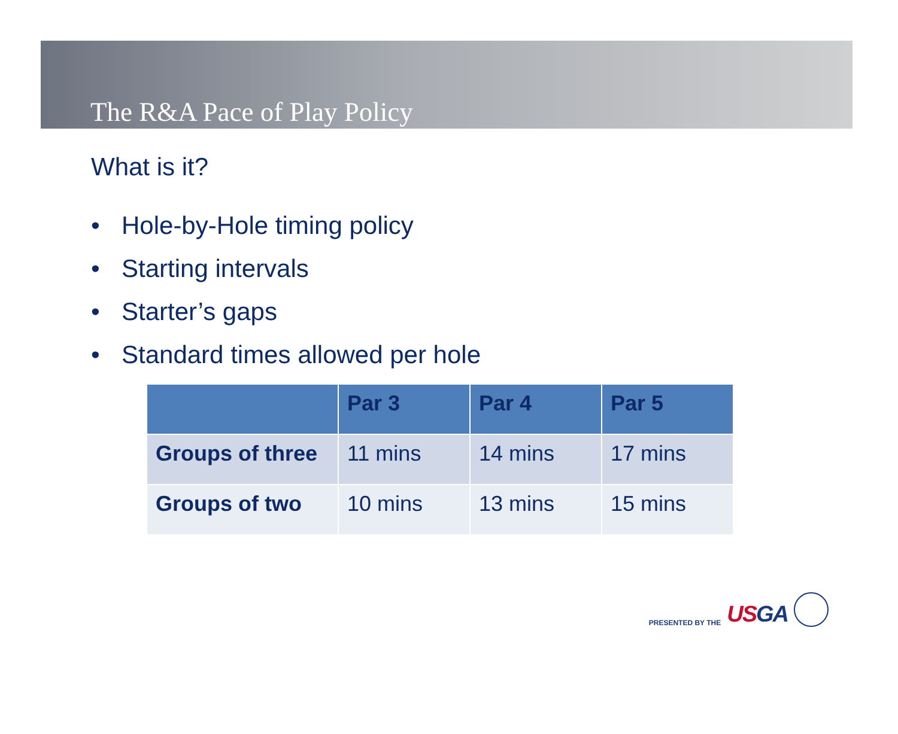The R&A Pace of Play Policy
What is it?
• Hole-by-Hole timing policy
• Starting intervals
• Starter’s gaps
• Standard times allowed per hole
| | Par 3 | Par 4 | Par 5 |
| --- | --- | --- | --- |
| Groups of three | 11 mins | 14 mins | 17 mins |
| Groups of two | 10 mins | 13 mins | 15 mins |
PRESENTED BY THE USGA